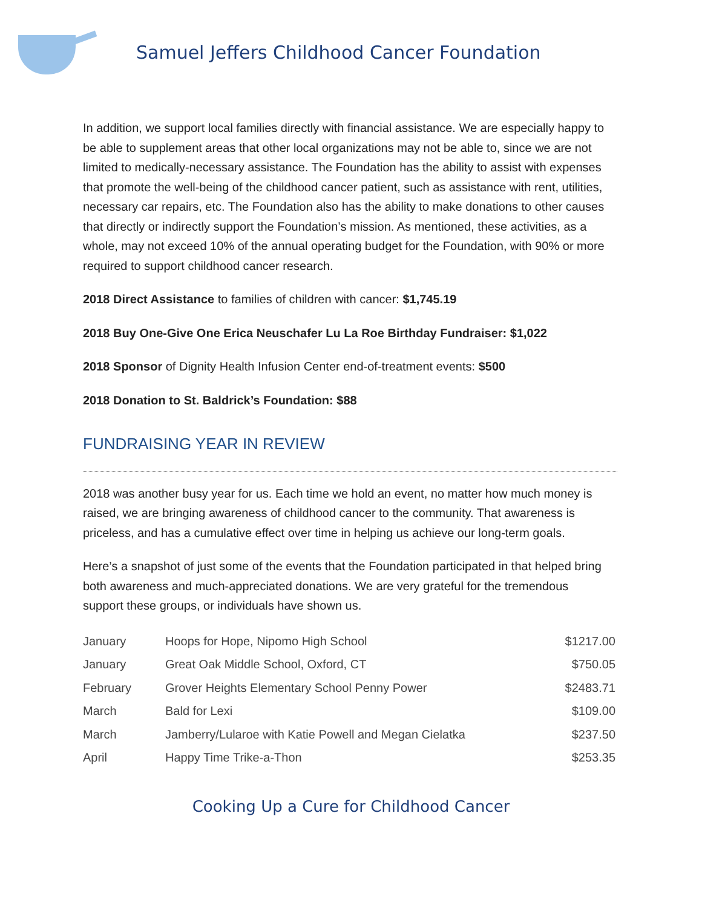Samuel Jeffers Childhood Cancer Foundation
In addition, we support local families directly with financial assistance. We are especially happy to be able to supplement areas that other local organizations may not be able to, since we are not limited to medically-necessary assistance. The Foundation has the ability to assist with expenses that promote the well-being of the childhood cancer patient, such as assistance with rent, utilities, necessary car repairs, etc. The Foundation also has the ability to make donations to other causes that directly or indirectly support the Foundation’s mission. As mentioned, these activities, as a whole, may not exceed 10% of the annual operating budget for the Foundation, with 90% or more required to support childhood cancer research.
2018 Direct Assistance to families of children with cancer: $1,745.19
2018 Buy One-Give One Erica Neuschafer Lu La Roe Birthday Fundraiser: $1,022
2018 Sponsor of Dignity Health Infusion Center end-of-treatment events: $500
2018 Donation to St. Baldrick’s Foundation: $88
FUNDRAISING YEAR IN REVIEW
2018 was another busy year for us. Each time we hold an event, no matter how much money is raised, we are bringing awareness of childhood cancer to the community. That awareness is priceless, and has a cumulative effect over time in helping us achieve our long-term goals.
Here’s a snapshot of just some of the events that the Foundation participated in that helped bring both awareness and much-appreciated donations. We are very grateful for the tremendous support these groups, or individuals have shown us.
| January | Hoops for Hope, Nipomo High School | $1217.00 |
| January | Great Oak Middle School, Oxford, CT | $750.05 |
| February | Grover Heights Elementary School Penny Power | $2483.71 |
| March | Bald for Lexi | $109.00 |
| March | Jamberry/Lularoe with Katie Powell and Megan Cielatka | $237.50 |
| April | Happy Time Trike-a-Thon | $253.35 |
Cooking Up a Cure for Childhood Cancer